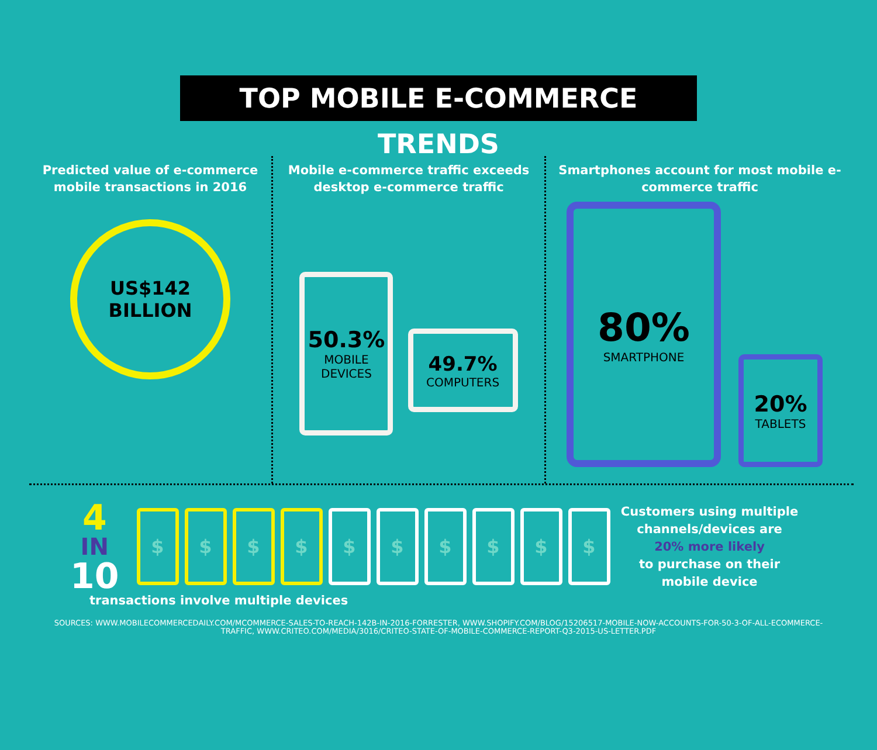TOP MOBILE E-COMMERCE TRENDS
Predicted value of e-commerce mobile transactions in 2016
US$142
BILLION
Mobile e-commerce traffic exceeds desktop e-commerce traffic
50.3%
MOBILE
DEVICES
49.7%
COMPUTERS
Smartphones account for most mobile e-commerce traffic
80%
SMARTPHONE
20%
TABLETS
4
IN
10
$ $ $ $ $ $ $ $ $ $
Customers using multiple channels/devices are
20% more likely
to purchase on their mobile device
transactions involve multiple devices
SOURCES: WWW.MOBILECOMMERCEDAILY.COM/MCOMMERCE-SALES-TO-REACH-142B-IN-2016-FORRESTER, WWW.SHOPIFY.COM/BLOG/15206517-MOBILE-NOW-ACCOUNTS-FOR-50-3-OF-ALL-ECOMMERCE-TRAFFIC, WWW.CRITEO.COM/MEDIA/3016/CRITEO-STATE-OF-MOBILE-COMMERCE-REPORT-Q3-2015-US-LETTER.PDF